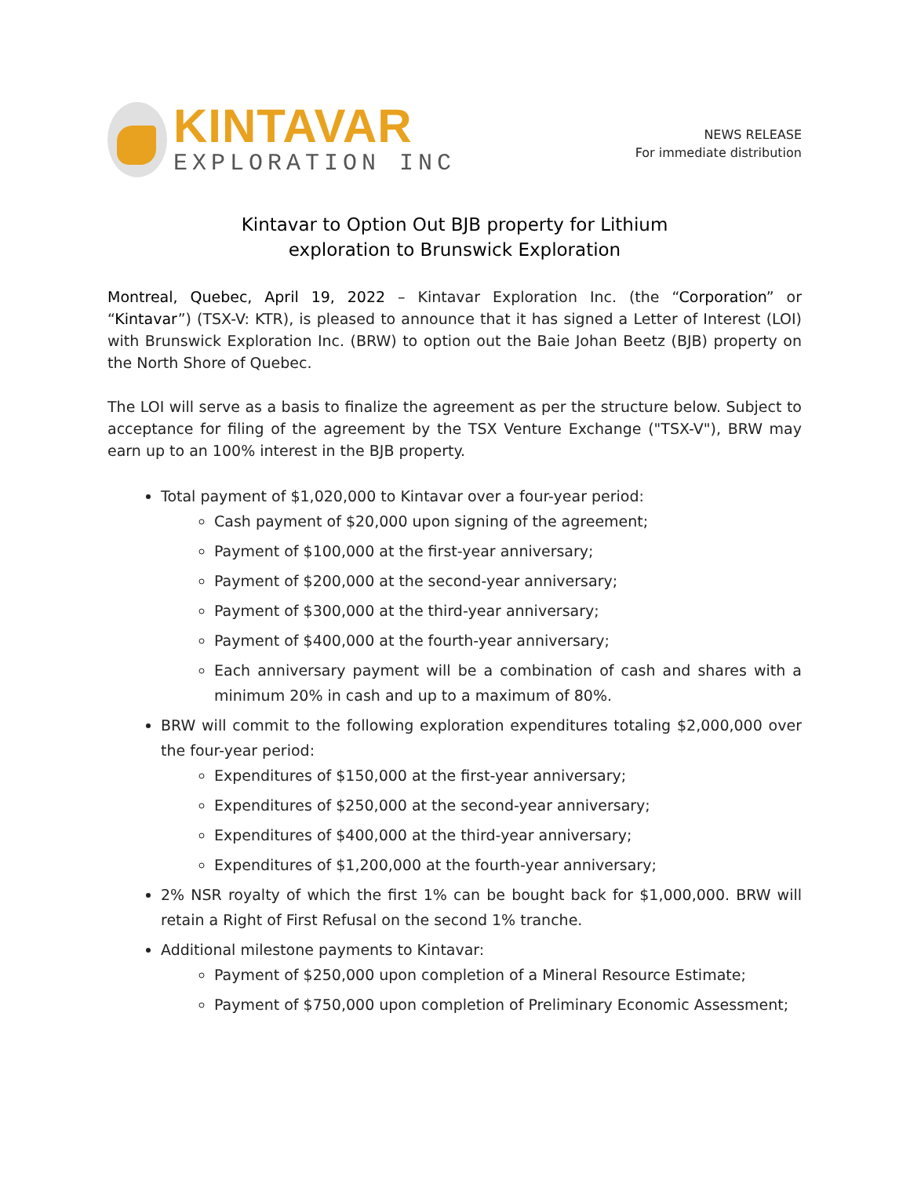KINTAVAR
EXPLORATION INC
NEWS RELEASE
For immediate distribution
Kintavar to Option Out BJB property for Lithium
exploration to Brunswick Exploration
Montreal, Quebec, April 19, 2022 – Kintavar Exploration Inc. (the “Corporation” or “Kintavar”) (TSX-V: KTR), is pleased to announce that it has signed a Letter of Interest (LOI) with Brunswick Exploration Inc. (BRW) to option out the Baie Johan Beetz (BJB) property on the North Shore of Quebec.
The LOI will serve as a basis to finalize the agreement as per the structure below. Subject to acceptance for filing of the agreement by the TSX Venture Exchange ("TSX-V"), BRW may earn up to an 100% interest in the BJB property.
Total payment of $1,020,000 to Kintavar over a four-year period:
Cash payment of $20,000 upon signing of the agreement;
Payment of $100,000 at the first-year anniversary;
Payment of $200,000 at the second-year anniversary;
Payment of $300,000 at the third-year anniversary;
Payment of $400,000 at the fourth-year anniversary;
Each anniversary payment will be a combination of cash and shares with a minimum 20% in cash and up to a maximum of 80%.
BRW will commit to the following exploration expenditures totaling $2,000,000 over the four-year period:
Expenditures of $150,000 at the first-year anniversary;
Expenditures of $250,000 at the second-year anniversary;
Expenditures of $400,000 at the third-year anniversary;
Expenditures of $1,200,000 at the fourth-year anniversary;
2% NSR royalty of which the first 1% can be bought back for $1,000,000. BRW will retain a Right of First Refusal on the second 1% tranche.
Additional milestone payments to Kintavar:
Payment of $250,000 upon completion of a Mineral Resource Estimate;
Payment of $750,000 upon completion of Preliminary Economic Assessment;